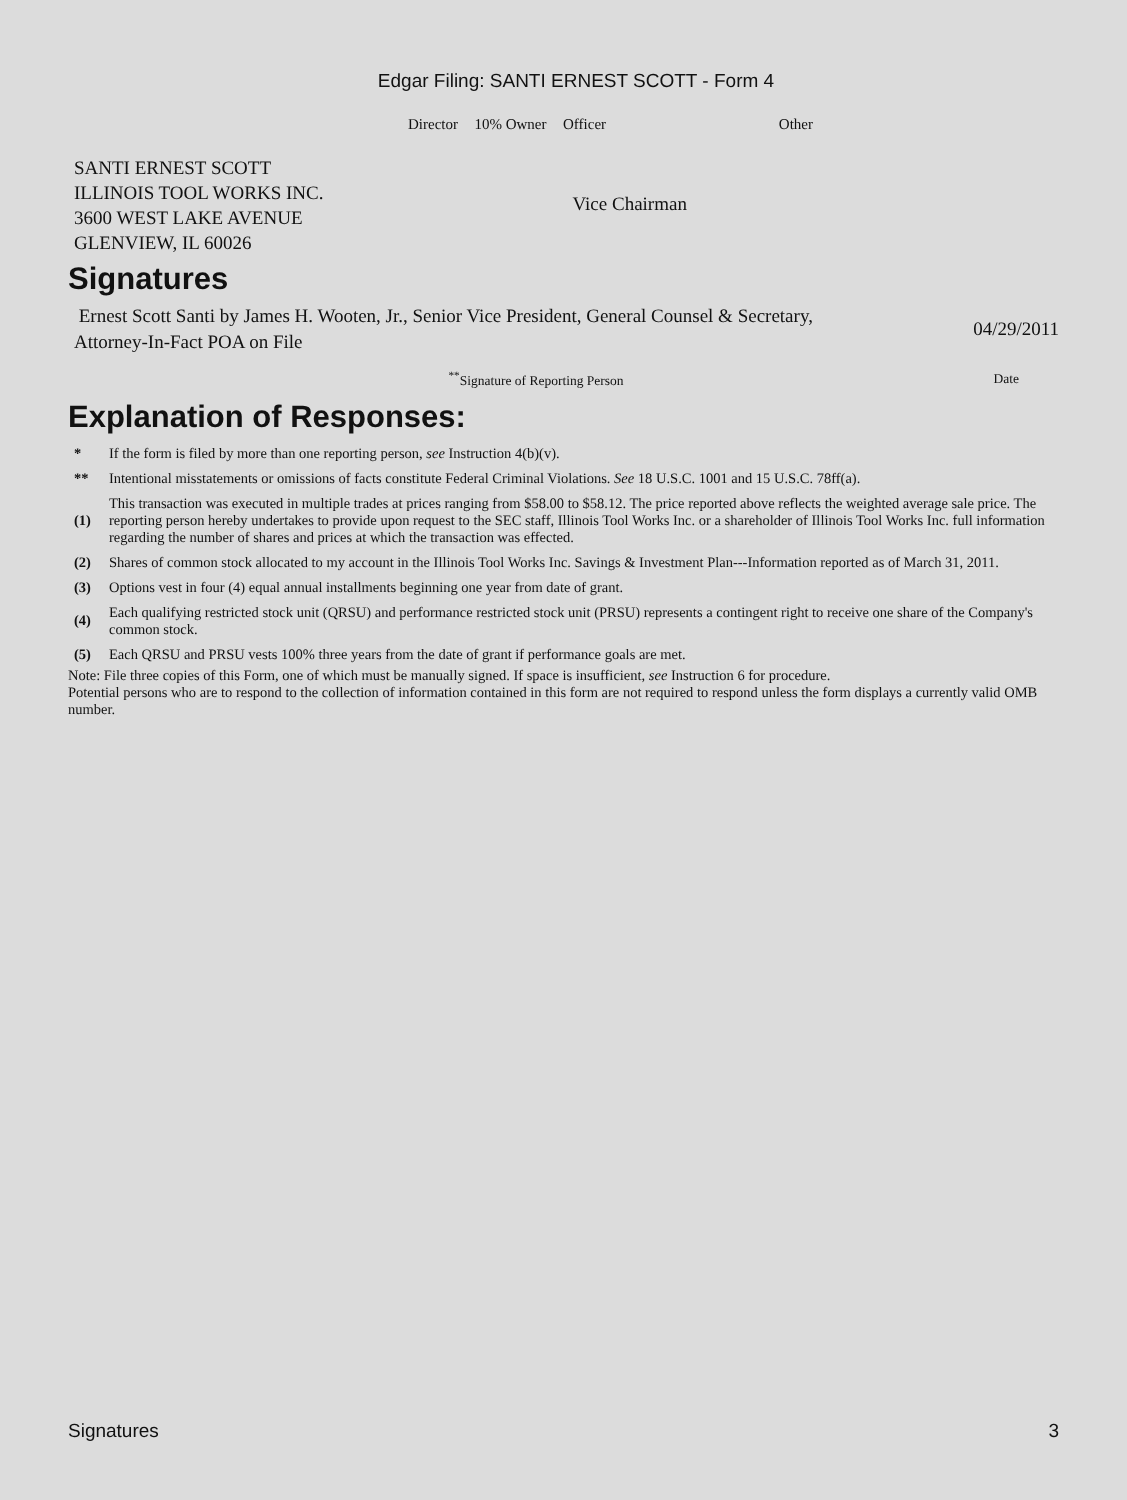Edgar Filing: SANTI ERNEST SCOTT - Form 4
| | Director | 10% Owner | Officer | Other | |
| --- | --- | --- | --- | --- | --- |
| SANTI ERNEST SCOTT ILLINOIS TOOL WORKS INC. 3600 WEST LAKE AVENUE GLENVIEW, IL 60026 | | | Vice Chairman | | |
Signatures
| Ernest Scott Santi by James H. Wooten, Jr., Senior Vice President, General Counsel & Secretary, Attorney-In-Fact POA on File | 04/29/2011 |
| <sup>**</sup> Signature of Reporting Person | Date |
Explanation of Responses:
| * | If the form is filed by more than one reporting person, see Instruction 4(b)(v). |
| ** | Intentional misstatements or omissions of facts constitute Federal Criminal Violations. See 18 U.S.C. 1001 and 15 U.S.C. 78ff(a). |
| (1) | This transaction was executed in multiple trades at prices ranging from $58.00 to $58.12. The price reported above reflects the weighted average sale price. The reporting person hereby undertakes to provide upon request to the SEC staff, Illinois Tool Works Inc. or a shareholder of Illinois Tool Works Inc. full information regarding the number of shares and prices at which the transaction was effected. |
| (2) | Shares of common stock allocated to my account in the Illinois Tool Works Inc. Savings & Investment Plan---Information reported as of March 31, 2011. |
| (3) | Options vest in four (4) equal annual installments beginning one year from date of grant. |
| (4) | Each qualifying restricted stock unit (QRSU) and performance restricted stock unit (PRSU) represents a contingent right to receive one share of the Company's common stock. |
| (5) | Each QRSU and PRSU vests 100% three years from the date of grant if performance goals are met. |
Note: File three copies of this Form, one of which must be manually signed. If space is insufficient, see Instruction 6 for procedure.
Potential persons who are to respond to the collection of information contained in this form are not required to respond unless the form displays a currently valid OMB number.
Signatures 3